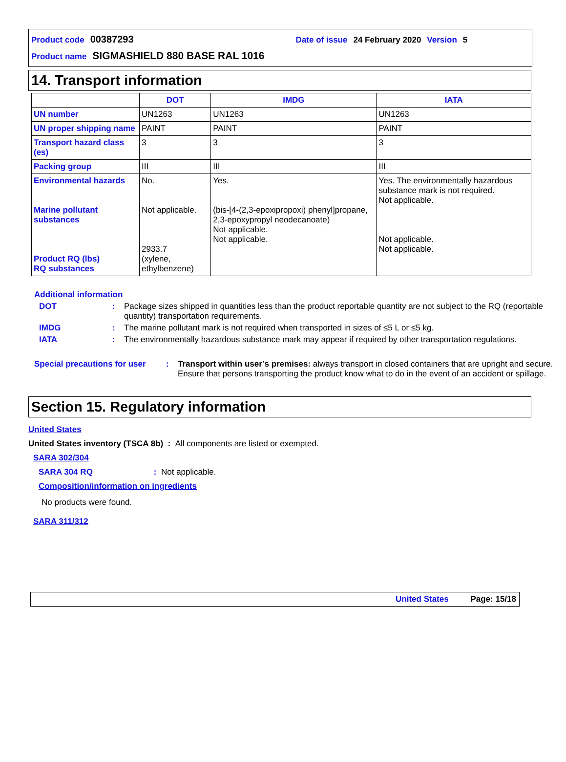Product code 00387293 Date of issue 24 February 2020 Version 5
Product name SIGMASHIELD 880 BASE RAL 1016
14. Transport information
| | DOT | IMDG | IATA |
| --- | --- | --- | --- |
| UN number | UN1263 | UN1263 | UN1263 |
| UN proper shipping name | PAINT | PAINT | PAINT |
| Transport hazard class (es) | 3 | 3 | 3 |
| Packing group | III | III | III |
| Environmental hazards Marine pollutant substances Product RQ (lbs) RQ substances | No. Not applicable. 2933.7 (xylene, ethylbenzene) | Yes. (bis-[4-(2,3-epoxipropoxi) phenyl]propane, 2,3-epoxypropyl neodecanoate) Not applicable. Not applicable. | Yes. The environmentally hazardous substance mark is not required. Not applicable. Not applicable. Not applicable. |
Additional information
DOT: Package sizes shipped in quantities less than the product reportable quantity are not subject to the RQ (reportable quantity) transportation requirements.
IMDG: The marine pollutant mark is not required when transported in sizes of ≤5 L or ≤5 kg.
IATA: The environmentally hazardous substance mark may appear if required by other transportation regulations.
Special precautions for user: Transport within user’s premises: always transport in closed containers that are upright and secure. Ensure that persons transporting the product know what to do in the event of an accident or spillage.
Section 15. Regulatory information
United States
United States inventory (TSCA 8b) : All components are listed or exempted.
SARA 302/304
SARA 304 RQ: Not applicable.
Composition/information on ingredients
No products were found.
SARA 311/312
United States Page: 15/18